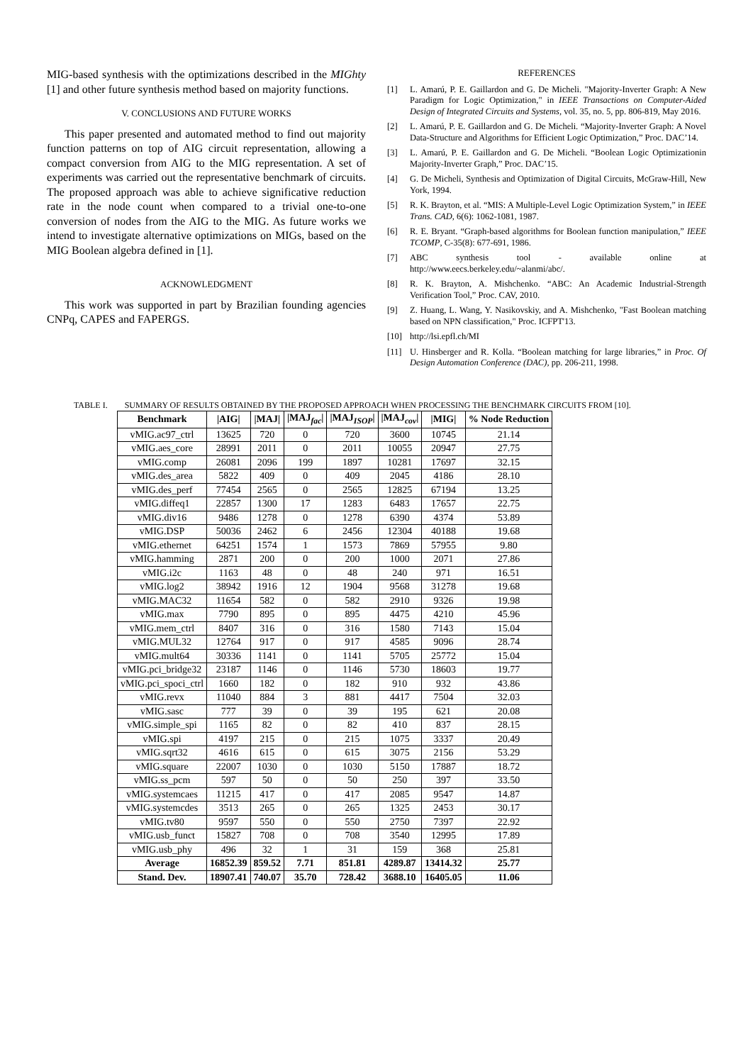MIG-based synthesis with the optimizations described in the MIGhty [1] and other future synthesis method based on majority functions.
V. CONCLUSIONS AND FUTURE WORKS
This paper presented and automated method to find out majority function patterns on top of AIG circuit representation, allowing a compact conversion from AIG to the MIG representation. A set of experiments was carried out the representative benchmark of circuits. The proposed approach was able to achieve significative reduction rate in the node count when compared to a trivial one-to-one conversion of nodes from the AIG to the MIG. As future works we intend to investigate alternative optimizations on MIGs, based on the MIG Boolean algebra defined in [1].
ACKNOWLEDGMENT
This work was supported in part by Brazilian founding agencies CNPq, CAPES and FAPERGS.
REFERENCES
[1] L. Amarú, P. E. Gaillardon and G. De Micheli. "Majority-Inverter Graph: A New Paradigm for Logic Optimization," in IEEE Transactions on Computer-Aided Design of Integrated Circuits and Systems, vol. 35, no. 5, pp. 806-819, May 2016.
[2] L. Amarú, P. E. Gaillardon and G. De Micheli. “Majority-Inverter Graph: A Novel Data-Structure and Algorithms for Efficient Logic Optimization,” Proc. DAC’14.
[3] L. Amarú, P. E. Gaillardon and G. De Micheli. “Boolean Logic Optimizationin Majority-Inverter Graph,” Proc. DAC’15.
[4] G. De Micheli, Synthesis and Optimization of Digital Circuits, McGraw-Hill, New York, 1994.
[5] R. K. Brayton, et al. “MIS: A Multiple-Level Logic Optimization System,” in IEEE Trans. CAD, 6(6): 1062-1081, 1987.
[6] R. E. Bryant. “Graph-based algorithms for Boolean function manipulation,” IEEE TCOMP, C-35(8): 677-691, 1986.
[7] ABC synthesis tool - available online at http://www.eecs.berkeley.edu/~alanmi/abc/.
[8] R. K. Brayton, A. Mishchenko. “ABC: An Academic Industrial-Strength Verification Tool,” Proc. CAV, 2010.
[9] Z. Huang, L. Wang, Y. Nasikovskiy, and A. Mishchenko, "Fast Boolean matching based on NPN classification," Proc. ICFPT'13.
[10] http://lsi.epfl.ch/MI
[11] U. Hinsberger and R. Kolla. “Boolean matching for large libraries,” in Proc. Of Design Automation Conference (DAC), pp. 206-211, 1998.
TABLE I. SUMMARY OF RESULTS OBTAINED BY THE PROPOSED APPROACH WHEN PROCESSING THE BENCHMARK CIRCUITS FROM [10].
| Benchmark | /AIG/ | /MAJ/ | /MAJ<sub>fac</sub>/ | /MAJ<sub>ISOP</sub>/ | /MAJ<sub>cov</sub>/ | /MIG/ | % Node Reduction |
| --- | --- | --- | --- | --- | --- | --- | --- |
| vMIG.ac97_ctrl | 13625 | 720 | 0 | 720 | 3600 | 10745 | 21.14 |
| vMIG.aes_core | 28991 | 2011 | 0 | 2011 | 10055 | 20947 | 27.75 |
| vMIG.comp | 26081 | 2096 | 199 | 1897 | 10281 | 17697 | 32.15 |
| vMIG.des_area | 5822 | 409 | 0 | 409 | 2045 | 4186 | 28.10 |
| vMIG.des_perf | 77454 | 2565 | 0 | 2565 | 12825 | 67194 | 13.25 |
| vMIG.diffeq1 | 22857 | 1300 | 17 | 1283 | 6483 | 17657 | 22.75 |
| vMIG.div16 | 9486 | 1278 | 0 | 1278 | 6390 | 4374 | 53.89 |
| vMIG.DSP | 50036 | 2462 | 6 | 2456 | 12304 | 40188 | 19.68 |
| vMIG.ethernet | 64251 | 1574 | 1 | 1573 | 7869 | 57955 | 9.80 |
| vMIG.hamming | 2871 | 200 | 0 | 200 | 1000 | 2071 | 27.86 |
| vMIG.i2c | 1163 | 48 | 0 | 48 | 240 | 971 | 16.51 |
| vMIG.log2 | 38942 | 1916 | 12 | 1904 | 9568 | 31278 | 19.68 |
| vMIG.MAC32 | 11654 | 582 | 0 | 582 | 2910 | 9326 | 19.98 |
| vMIG.max | 7790 | 895 | 0 | 895 | 4475 | 4210 | 45.96 |
| vMIG.mem_ctrl | 8407 | 316 | 0 | 316 | 1580 | 7143 | 15.04 |
| vMIG.MUL32 | 12764 | 917 | 0 | 917 | 4585 | 9096 | 28.74 |
| vMIG.mult64 | 30336 | 1141 | 0 | 1141 | 5705 | 25772 | 15.04 |
| vMIG.pci_bridge32 | 23187 | 1146 | 0 | 1146 | 5730 | 18603 | 19.77 |
| vMIG.pci_spoci_ctrl | 1660 | 182 | 0 | 182 | 910 | 932 | 43.86 |
| vMIG.revx | 11040 | 884 | 3 | 881 | 4417 | 7504 | 32.03 |
| vMIG.sasc | 777 | 39 | 0 | 39 | 195 | 621 | 20.08 |
| vMIG.simple_spi | 1165 | 82 | 0 | 82 | 410 | 837 | 28.15 |
| vMIG.spi | 4197 | 215 | 0 | 215 | 1075 | 3337 | 20.49 |
| vMIG.sqrt32 | 4616 | 615 | 0 | 615 | 3075 | 2156 | 53.29 |
| vMIG.square | 22007 | 1030 | 0 | 1030 | 5150 | 17887 | 18.72 |
| vMIG.ss_pcm | 597 | 50 | 0 | 50 | 250 | 397 | 33.50 |
| vMIG.systemcaes | 11215 | 417 | 0 | 417 | 2085 | 9547 | 14.87 |
| vMIG.systemcdes | 3513 | 265 | 0 | 265 | 1325 | 2453 | 30.17 |
| vMIG.tv80 | 9597 | 550 | 0 | 550 | 2750 | 7397 | 22.92 |
| vMIG.usb_funct | 15827 | 708 | 0 | 708 | 3540 | 12995 | 17.89 |
| vMIG.usb_phy | 496 | 32 | 1 | 31 | 159 | 368 | 25.81 |
| Average | 16852.39 | 859.52 | 7.71 | 851.81 | 4289.87 | 13414.32 | 25.77 |
| Stand. Dev. | 18907.41 | 740.07 | 35.70 | 728.42 | 3688.10 | 16405.05 | 11.06 |